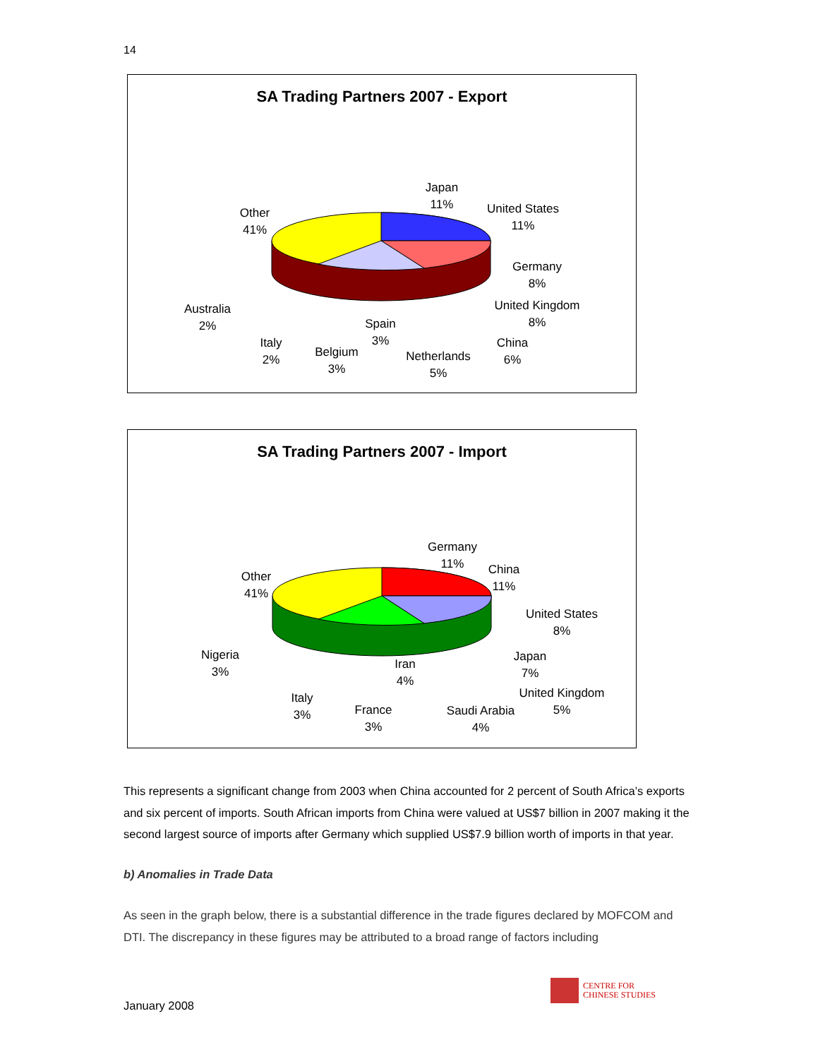14
SA Trading Partners 2007 - Export
Japan
11%
United States
11%
Germany
8%
United Kingdom
8%
China
6%
Netherlands
5%
Spain
3%
Belgium
3%
Italy
2%
Australia
2%
Other
41%
SA Trading Partners 2007 - Import
Germany
11%
China
11%
United States
8%
Japan
7%
United Kingdom
5%
Saudi Arabia
4%
Iran
4%
France
3%
Italy
3%
Nigeria
3%
Other
41%
This represents a significant change from 2003 when China accounted for 2 percent of South Africa’s exports and six percent of imports. South African imports from China were valued at US$7 billion in 2007 making it the second largest source of imports after Germany which supplied US$7.9 billion worth of imports in that year.
b) Anomalies in Trade Data
As seen in the graph below, there is a substantial difference in the trade figures declared by MOFCOM and DTI. The discrepancy in these figures may be attributed to a broad range of factors including
January 2008
CENTRE FOR
CHINESE STUDIES